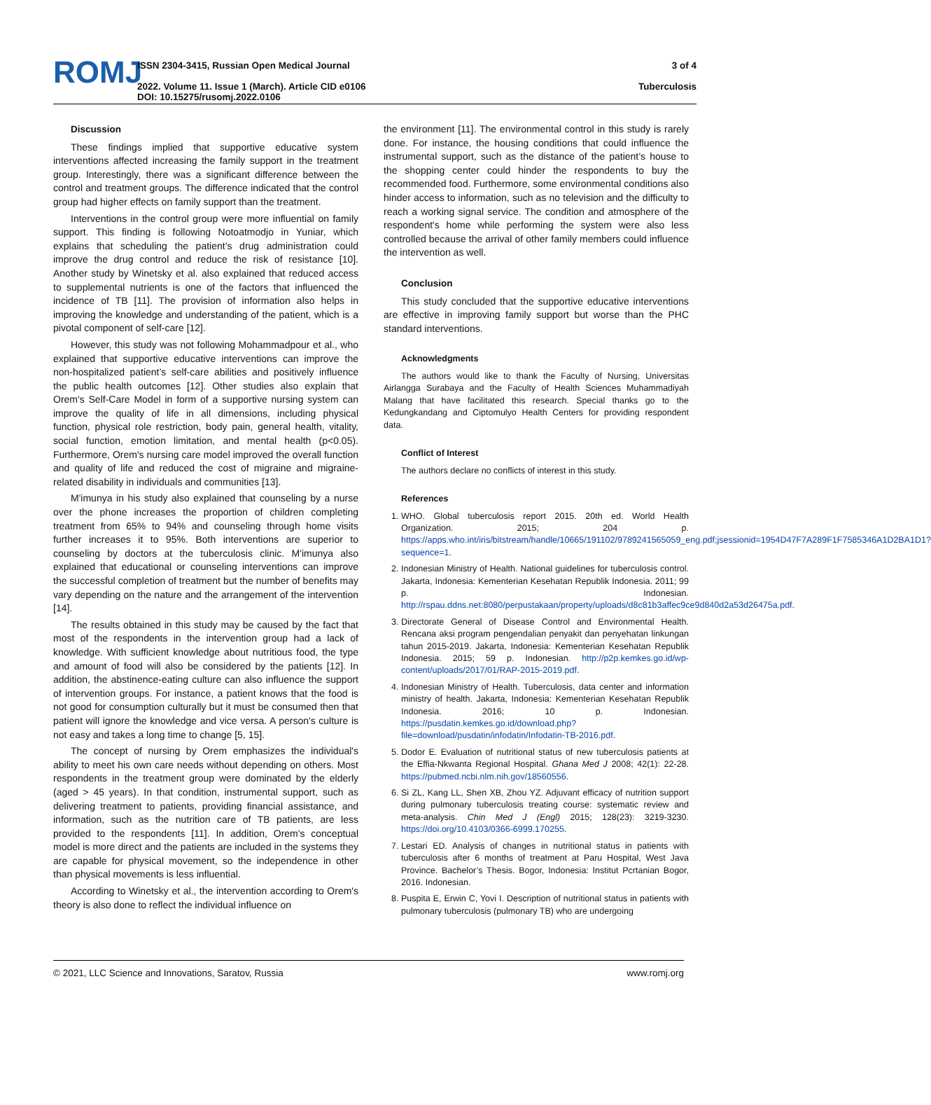ROMJ
ISSN 2304-3415, Russian Open Medical Journal
2022. Volume 11. Issue 1 (March). Article CID e0106
DOI: 10.15275/rusomj.2022.0106
3 of 4
Tuberculosis
Discussion
These findings implied that supportive educative system interventions affected increasing the family support in the treatment group. Interestingly, there was a significant difference between the control and treatment groups. The difference indicated that the control group had higher effects on family support than the treatment.
Interventions in the control group were more influential on family support. This finding is following Notoatmodjo in Yuniar, which explains that scheduling the patient’s drug administration could improve the drug control and reduce the risk of resistance [10]. Another study by Winetsky et al. also explained that reduced access to supplemental nutrients is one of the factors that influenced the incidence of TB [11]. The provision of information also helps in improving the knowledge and understanding of the patient, which is a pivotal component of self-care [12].
However, this study was not following Mohammadpour et al., who explained that supportive educative interventions can improve the non-hospitalized patient’s self-care abilities and positively influence the public health outcomes [12]. Other studies also explain that Orem's Self-Care Model in form of a supportive nursing system can improve the quality of life in all dimensions, including physical function, physical role restriction, body pain, general health, vitality, social function, emotion limitation, and mental health (p<0.05). Furthermore, Orem's nursing care model improved the overall function and quality of life and reduced the cost of migraine and migraine-related disability in individuals and communities [13].
M'imunya in his study also explained that counseling by a nurse over the phone increases the proportion of children completing treatment from 65% to 94% and counseling through home visits further increases it to 95%. Both interventions are superior to counseling by doctors at the tuberculosis clinic. M'imunya also explained that educational or counseling interventions can improve the successful completion of treatment but the number of benefits may vary depending on the nature and the arrangement of the intervention [14].
The results obtained in this study may be caused by the fact that most of the respondents in the intervention group had a lack of knowledge. With sufficient knowledge about nutritious food, the type and amount of food will also be considered by the patients [12]. In addition, the abstinence-eating culture can also influence the support of intervention groups. For instance, a patient knows that the food is not good for consumption culturally but it must be consumed then that patient will ignore the knowledge and vice versa. A person's culture is not easy and takes a long time to change [5, 15].
The concept of nursing by Orem emphasizes the individual's ability to meet his own care needs without depending on others. Most respondents in the treatment group were dominated by the elderly (aged > 45 years). In that condition, instrumental support, such as delivering treatment to patients, providing financial assistance, and information, such as the nutrition care of TB patients, are less provided to the respondents [11]. In addition, Orem's conceptual model is more direct and the patients are included in the systems they are capable for physical movement, so the independence in other than physical movements is less influential.
According to Winetsky et al., the intervention according to Orem's theory is also done to reflect the individual influence on
the environment [11]. The environmental control in this study is rarely done. For instance, the housing conditions that could influence the instrumental support, such as the distance of the patient’s house to the shopping center could hinder the respondents to buy the recommended food. Furthermore, some environmental conditions also hinder access to information, such as no television and the difficulty to reach a working signal service. The condition and atmosphere of the respondent's home while performing the system were also less controlled because the arrival of other family members could influence the intervention as well.
Conclusion
This study concluded that the supportive educative interventions are effective in improving family support but worse than the PHC standard interventions.
Acknowledgments
The authors would like to thank the Faculty of Nursing, Universitas Airlangga Surabaya and the Faculty of Health Sciences Muhammadiyah Malang that have facilitated this research. Special thanks go to the Kedungkandang and Ciptomulyo Health Centers for providing respondent data.
Conflict of Interest
The authors declare no conflicts of interest in this study.
References
1. WHO. Global tuberculosis report 2015. 20th ed. World Health Organization. 2015; 204 p. https://apps.who.int/iris/bitstream/handle/10665/191102/9789241565059_eng.pdf;jsessionid=1954D47F7A289F1F7585346A1D2BA1D1?sequence=1.
2. Indonesian Ministry of Health. National guidelines for tuberculosis control. Jakarta, Indonesia: Kementerian Kesehatan Republik Indonesia. 2011; 99 p. Indonesian. http://rspau.ddns.net:8080/perpustakaan/property/uploads/d8c81b3affec9ce9d840d2a53d26475a.pdf.
3. Directorate General of Disease Control and Environmental Health. Rencana aksi program pengendalian penyakit dan penyehatan linkungan tahun 2015-2019. Jakarta, Indonesia: Kementerian Kesehatan Republik Indonesia. 2015; 59 p. Indonesian. http://p2p.kemkes.go.id/wp-content/uploads/2017/01/RAP-2015-2019.pdf.
4. Indonesian Ministry of Health. Tuberculosis, data center and information ministry of health. Jakarta, Indonesia: Kementerian Kesehatan Republik Indonesia. 2016; 10 p. Indonesian. https://pusdatin.kemkes.go.id/download.php?file=download/pusdatin/infodatin/Infodatin-TB-2016.pdf.
5. Dodor E. Evaluation of nutritional status of new tuberculosis patients at the Effia-Nkwanta Regional Hospital. Ghana Med J 2008; 42(1): 22-28. https://pubmed.ncbi.nlm.nih.gov/18560556.
6. Si ZL, Kang LL, Shen XB, Zhou YZ. Adjuvant efficacy of nutrition support during pulmonary tuberculosis treating course: systematic review and meta-analysis. Chin Med J (Engl) 2015; 128(23): 3219-3230. https://doi.org/10.4103/0366-6999.170255.
7. Lestari ED. Analysis of changes in nutritional status in patients with tuberculosis after 6 months of treatment at Paru Hospital, West Java Province. Bachelor’s Thesis. Bogor, Indonesia: Institut Pcrtanian Bogor, 2016. Indonesian.
8. Puspita E, Erwin C, Yovi I. Description of nutritional status in patients with pulmonary tuberculosis (pulmonary TB) who are undergoing
© 2021, LLC Science and Innovations, Saratov, Russia www.romj.org